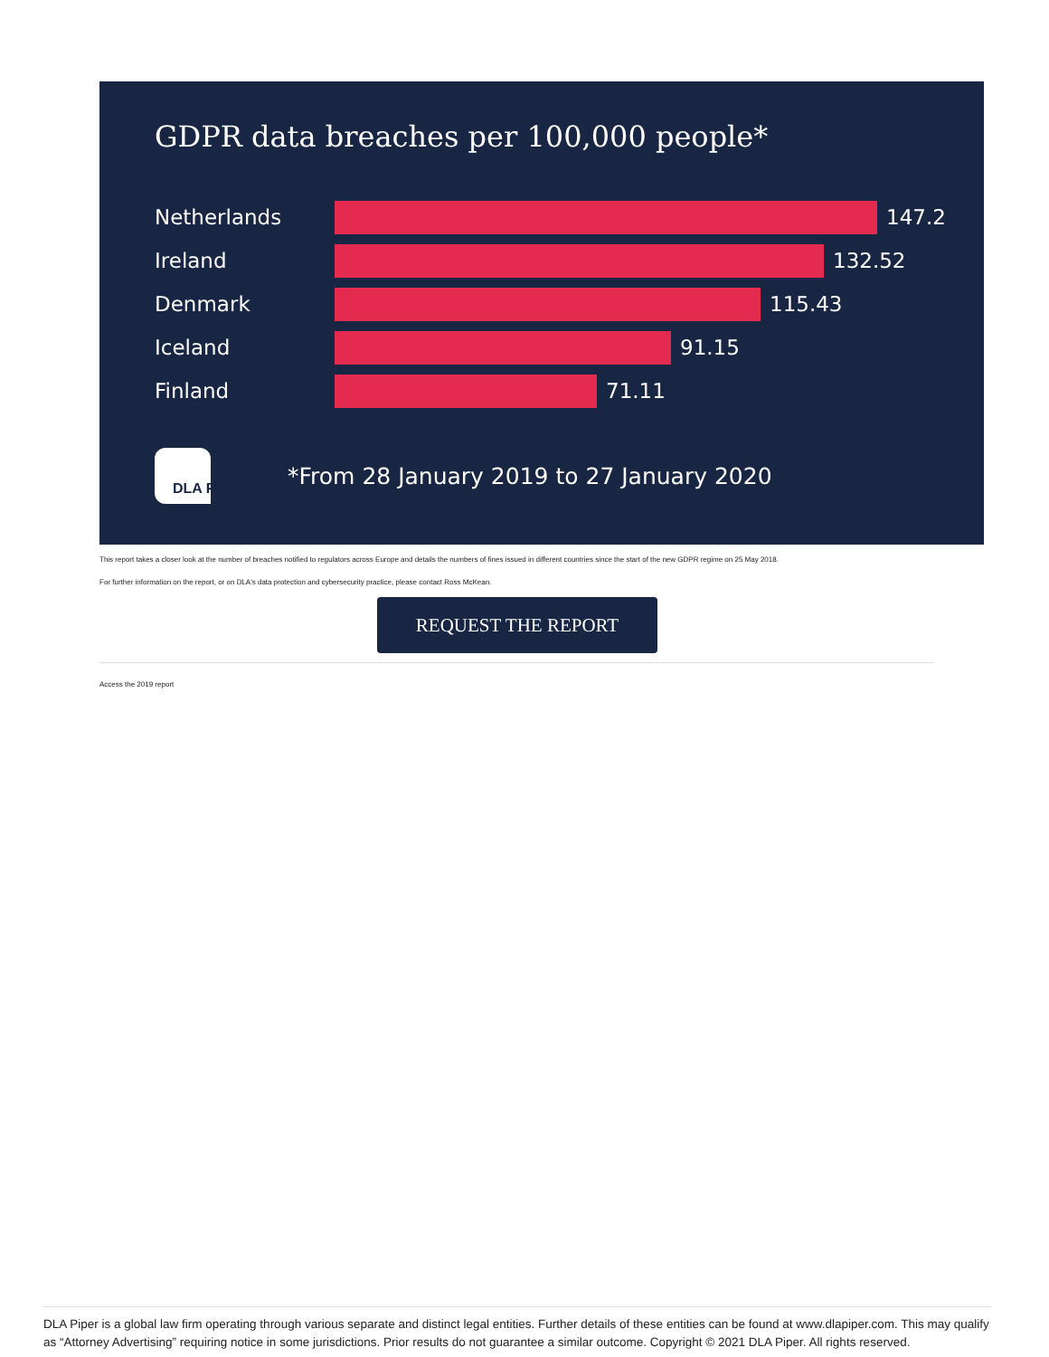GDPR data breaches per 100,000 people*
Netherlands 147.2
Ireland 132.52
Denmark 115.43
Iceland 91.15
Finland 71.11
DLA PIPER
*From 28 January 2019 to 27 January 2020
This report takes a closer look at the number of breaches notified to regulators across Europe and details the numbers of fines issued in different countries since the start of the new GDPR regime on 25 May 2018.
For further information on the report, or on DLA's data protection and cybersecurity practice, please contact Ross McKean.
REQUEST THE REPORT
Access the 2019 report
DLA Piper is a global law firm operating through various separate and distinct legal entities. Further details of these entities can be found at www.dlapiper.com. This may qualify as “Attorney Advertising” requiring notice in some jurisdictions. Prior results do not guarantee a similar outcome. Copyright © 2021 DLA Piper. All rights reserved.